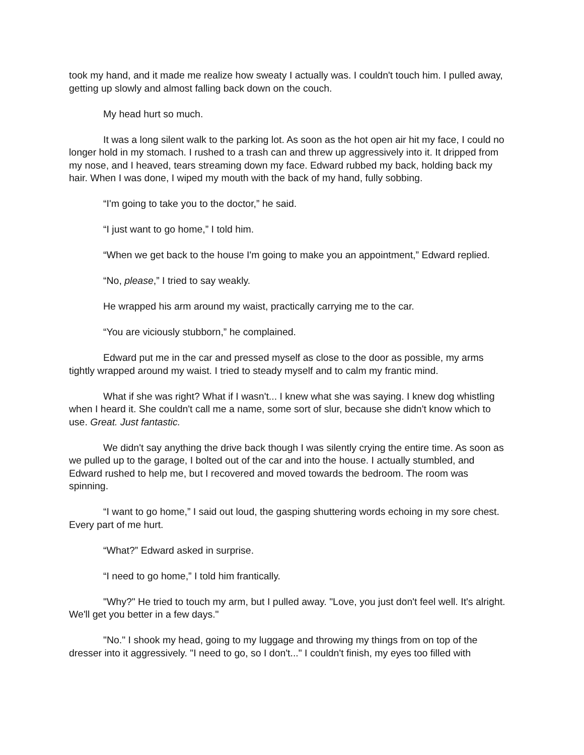took my hand, and it made me realize how sweaty I actually was. I couldn't touch him. I pulled away, getting up slowly and almost falling back down on the couch.
My head hurt so much.
It was a long silent walk to the parking lot. As soon as the hot open air hit my face, I could no longer hold in my stomach. I rushed to a trash can and threw up aggressively into it. It dripped from my nose, and I heaved, tears streaming down my face. Edward rubbed my back, holding back my hair. When I was done, I wiped my mouth with the back of my hand, fully sobbing.
“I'm going to take you to the doctor,” he said.
“I just want to go home,” I told him.
“When we get back to the house I'm going to make you an appointment,” Edward replied.
“No, please,” I tried to say weakly.
He wrapped his arm around my waist, practically carrying me to the car.
“You are viciously stubborn,” he complained.
Edward put me in the car and pressed myself as close to the door as possible, my arms tightly wrapped around my waist. I tried to steady myself and to calm my frantic mind.
What if she was right? What if I wasn't... I knew what she was saying. I knew dog whistling when I heard it. She couldn't call me a name, some sort of slur, because she didn't know which to use. Great. Just fantastic.
We didn't say anything the drive back though I was silently crying the entire time. As soon as we pulled up to the garage, I bolted out of the car and into the house. I actually stumbled, and Edward rushed to help me, but I recovered and moved towards the bedroom. The room was spinning.
“I want to go home,” I said out loud, the gasping shuttering words echoing in my sore chest. Every part of me hurt.
“What?” Edward asked in surprise.
“I need to go home,” I told him frantically.
"Why?" He tried to touch my arm, but I pulled away. "Love, you just don't feel well. It's alright. We'll get you better in a few days."
"No." I shook my head, going to my luggage and throwing my things from on top of the dresser into it aggressively. "I need to go, so I don't..." I couldn't finish, my eyes too filled with